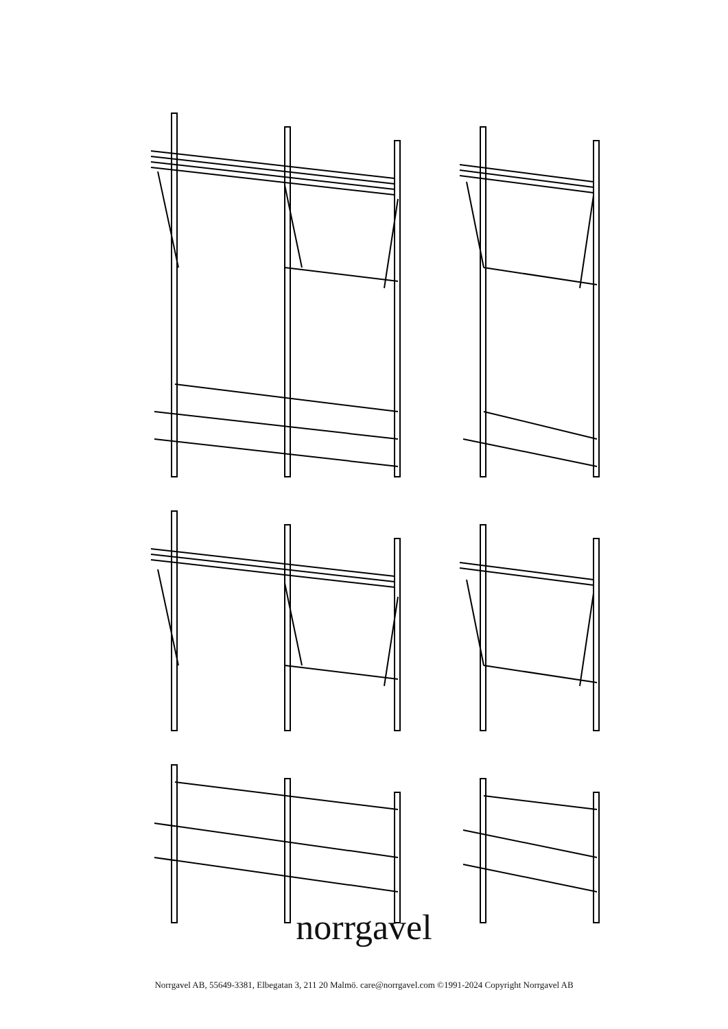norrgavel
Norrgavel AB, 55649-3381, Elbegatan 3, 211 20 Malmö. care@norrgavel.com ©1991-2024 Copyright Norrgavel AB